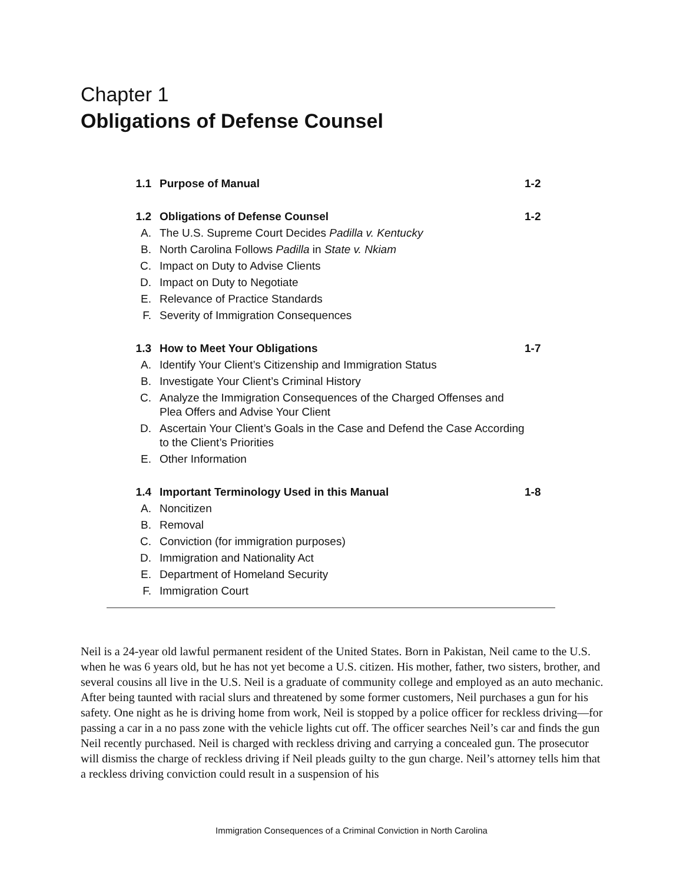Chapter 1
Obligations of Defense Counsel
| 1.1 | Purpose of Manual | 1-2 |
| 1.2 | Obligations of Defense Counsel | 1-2 |
| A. | The U.S. Supreme Court Decides Padilla v. Kentucky | |
| B. | North Carolina Follows Padilla in State v. Nkiam | |
| C. | Impact on Duty to Advise Clients | |
| D. | Impact on Duty to Negotiate | |
| E. | Relevance of Practice Standards | |
| F. | Severity of Immigration Consequences | |
| 1.3 | How to Meet Your Obligations | 1-7 |
| A. | Identify Your Client’s Citizenship and Immigration Status | |
| B. | Investigate Your Client’s Criminal History | |
| C. | Analyze the Immigration Consequences of the Charged Offenses and Plea Offers and Advise Your Client | |
| D. | Ascertain Your Client’s Goals in the Case and Defend the Case According to the Client’s Priorities | |
| E. | Other Information | |
| 1.4 | Important Terminology Used in this Manual | 1-8 |
| A. | Noncitizen | |
| B. | Removal | |
| C. | Conviction (for immigration purposes) | |
| D. | Immigration and Nationality Act | |
| E. | Department of Homeland Security | |
| F. | Immigration Court | |
Neil is a 24-year old lawful permanent resident of the United States. Born in Pakistan, Neil came to the U.S. when he was 6 years old, but he has not yet become a U.S. citizen. His mother, father, two sisters, brother, and several cousins all live in the U.S. Neil is a graduate of community college and employed as an auto mechanic. After being taunted with racial slurs and threatened by some former customers, Neil purchases a gun for his safety. One night as he is driving home from work, Neil is stopped by a police officer for reckless driving—for passing a car in a no pass zone with the vehicle lights cut off. The officer searches Neil’s car and finds the gun Neil recently purchased. Neil is charged with reckless driving and carrying a concealed gun. The prosecutor will dismiss the charge of reckless driving if Neil pleads guilty to the gun charge. Neil’s attorney tells him that a reckless driving conviction could result in a suspension of his
Immigration Consequences of a Criminal Conviction in North Carolina